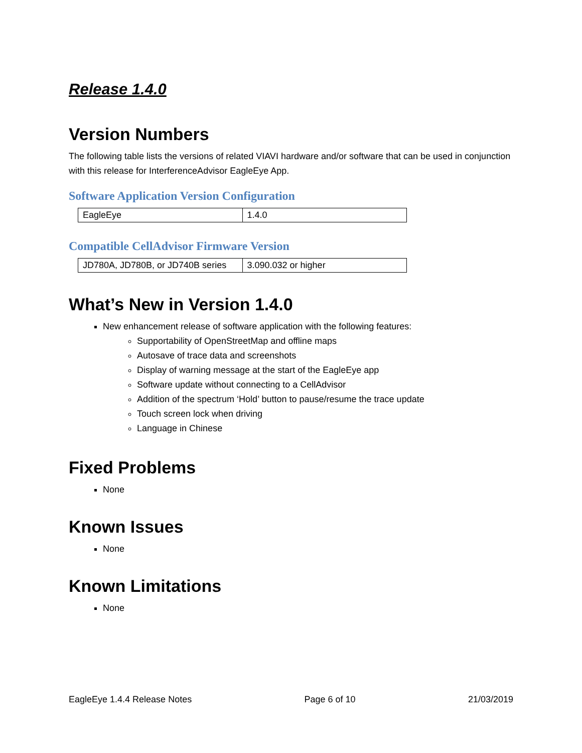Release 1.4.0
Version Numbers
The following table lists the versions of related VIAVI hardware and/or software that can be used in conjunction with this release for InterferenceAdvisor EagleEye App.
Software Application Version Configuration
| EagleEye | 1.4.0 |
Compatible CellAdvisor Firmware Version
| JD780A, JD780B, or JD740B series | 3.090.032 or higher |
What’s New in Version 1.4.0
New enhancement release of software application with the following features:
Supportability of OpenStreetMap and offline maps
Autosave of trace data and screenshots
Display of warning message at the start of the EagleEye app
Software update without connecting to a CellAdvisor
Addition of the spectrum ‘Hold’ button to pause/resume the trace update
Touch screen lock when driving
Language in Chinese
Fixed Problems
None
Known Issues
None
Known Limitations
None
EagleEye 1.4.4 Release Notes Page 6 of 10 21/03/2019